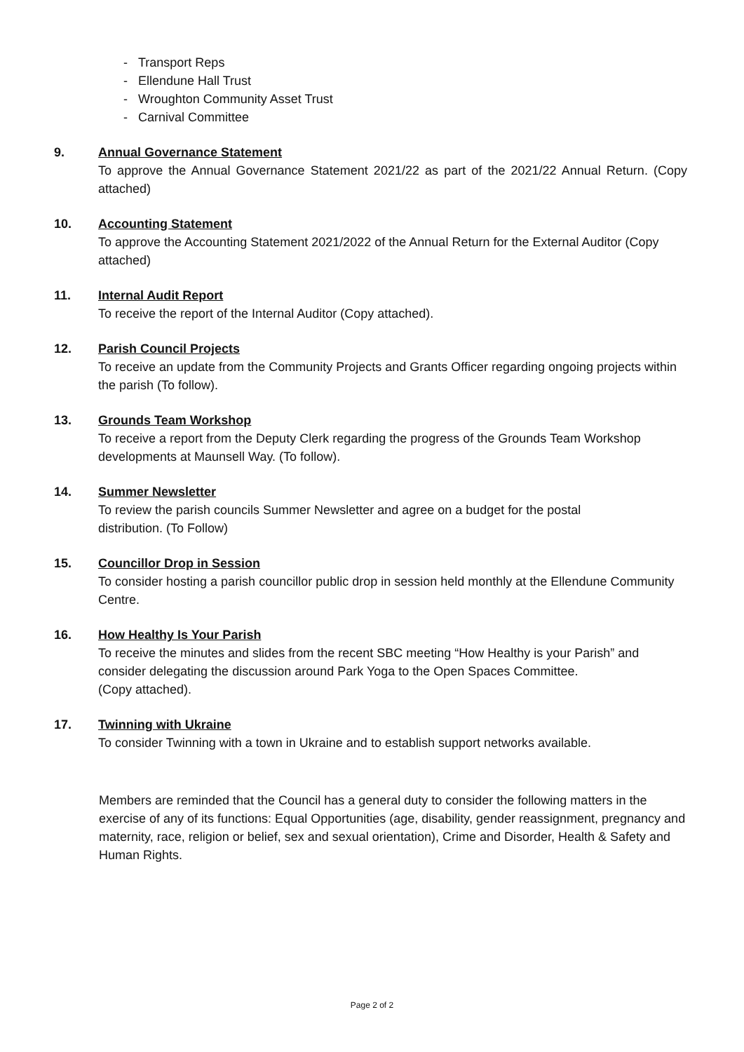- Transport Reps
- Ellendune Hall Trust
- Wroughton Community Asset Trust
- Carnival Committee
9. Annual Governance Statement
To approve the Annual Governance Statement 2021/22 as part of the 2021/22 Annual Return. (Copy attached)
10. Accounting Statement
To approve the Accounting Statement 2021/2022 of the Annual Return for the External Auditor (Copy attached)
11. Internal Audit Report
To receive the report of the Internal Auditor (Copy attached).
12. Parish Council Projects
To receive an update from the Community Projects and Grants Officer regarding ongoing projects within the parish (To follow).
13. Grounds Team Workshop
To receive a report from the Deputy Clerk regarding the progress of the Grounds Team Workshop developments at Maunsell Way. (To follow).
14. Summer Newsletter
To review the parish councils Summer Newsletter and agree on a budget for the postal
distribution. (To Follow)
15. Councillor Drop in Session
To consider hosting a parish councillor public drop in session held monthly at the Ellendune Community Centre.
16. How Healthy Is Your Parish
To receive the minutes and slides from the recent SBC meeting “How Healthy is your Parish” and consider delegating the discussion around Park Yoga to the Open Spaces Committee.
(Copy attached).
17. Twinning with Ukraine
To consider Twinning with a town in Ukraine and to establish support networks available.
Members are reminded that the Council has a general duty to consider the following matters in the exercise of any of its functions: Equal Opportunities (age, disability, gender reassignment, pregnancy and maternity, race, religion or belief, sex and sexual orientation), Crime and Disorder, Health & Safety and Human Rights.
Page 2 of 2